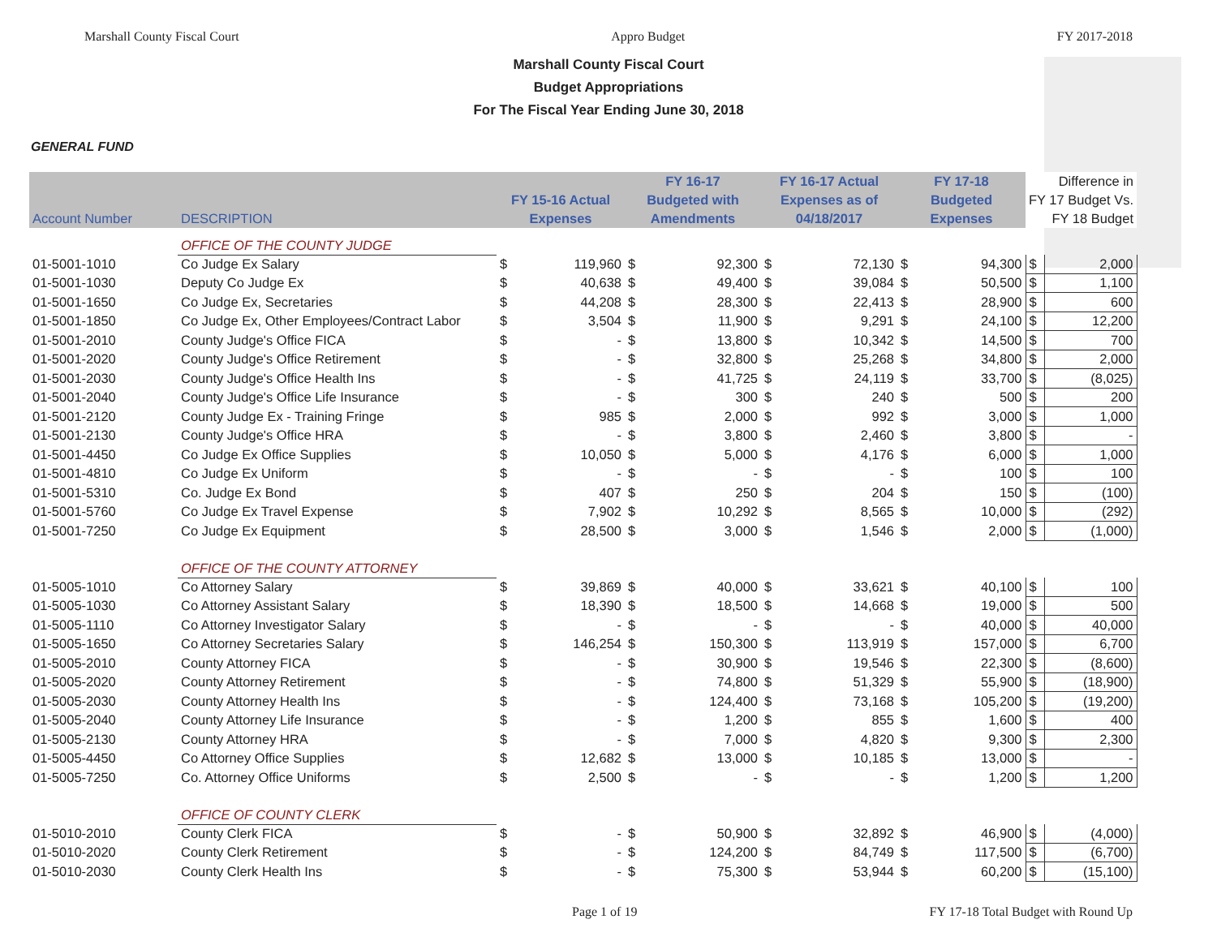Marshall County Fiscal Court Appro Budget FY 2017-2018
Marshall County Fiscal Court
Budget Appropriations
For The Fiscal Year Ending June 30, 2018
GENERAL FUND
| Account Number | DESCRIPTION | FY 15-16 Actual Expenses | | FY 16-17 Budgeted with Amendments | | FY 16-17 Actual Expenses as of 04/18/2017 | | FY 17-18 Budgeted Expenses | | Difference in FY 17 Budget Vs. FY 18 Budget | |
| --- | --- | --- | --- | --- | --- | --- | --- | --- | --- | --- | --- |
| | OFFICE OF THE COUNTY JUDGE | | | | | | | | | | |
| 01-5001-1010 | Co Judge Ex Salary | $ | 119,960 | $ | 92,300 | $ | 72,130 | $ | 94,300 | $ | 2,000 |
| 01-5001-1030 | Deputy Co Judge Ex | $ | 40,638 | $ | 49,400 | $ | 39,084 | $ | 50,500 | $ | 1,100 |
| 01-5001-1650 | Co Judge Ex, Secretaries | $ | 44,208 | $ | 28,300 | $ | 22,413 | $ | 28,900 | $ | 600 |
| 01-5001-1850 | Co Judge Ex, Other Employees/Contract Labor | $ | 3,504 | $ | 11,900 | $ | 9,291 | $ | 24,100 | $ | 12,200 |
| 01-5001-2010 | County Judge's Office FICA | $ | - | $ | 13,800 | $ | 10,342 | $ | 14,500 | $ | 700 |
| 01-5001-2020 | County Judge's Office Retirement | $ | - | $ | 32,800 | $ | 25,268 | $ | 34,800 | $ | 2,000 |
| 01-5001-2030 | County Judge's Office Health Ins | $ | - | $ | 41,725 | $ | 24,119 | $ | 33,700 | $ | (8,025) |
| 01-5001-2040 | County Judge's Office Life Insurance | $ | - | $ | 300 | $ | 240 | $ | 500 | $ | 200 |
| 01-5001-2120 | County Judge Ex - Training Fringe | $ | 985 | $ | 2,000 | $ | 992 | $ | 3,000 | $ | 1,000 |
| 01-5001-2130 | County Judge's Office HRA | $ | - | $ | 3,800 | $ | 2,460 | $ | 3,800 | $ | - |
| 01-5001-4450 | Co Judge Ex Office Supplies | $ | 10,050 | $ | 5,000 | $ | 4,176 | $ | 6,000 | $ | 1,000 |
| 01-5001-4810 | Co Judge Ex Uniform | $ | - | $ | - | $ | - | $ | 100 | $ | 100 |
| 01-5001-5310 | Co. Judge Ex Bond | $ | 407 | $ | 250 | $ | 204 | $ | 150 | $ | (100) |
| 01-5001-5760 | Co Judge Ex Travel Expense | $ | 7,902 | $ | 10,292 | $ | 8,565 | $ | 10,000 | $ | (292) |
| 01-5001-7250 | Co Judge Ex Equipment | $ | 28,500 | $ | 3,000 | $ | 1,546 | $ | 2,000 | $ | (1,000) |
| | OFFICE OF THE COUNTY ATTORNEY | | | | | | | | | | |
| 01-5005-1010 | Co Attorney Salary | $ | 39,869 | $ | 40,000 | $ | 33,621 | $ | 40,100 | $ | 100 |
| 01-5005-1030 | Co Attorney Assistant Salary | $ | 18,390 | $ | 18,500 | $ | 14,668 | $ | 19,000 | $ | 500 |
| 01-5005-1110 | Co Attorney Investigator Salary | $ | - | $ | - | $ | - | $ | 40,000 | $ | 40,000 |
| 01-5005-1650 | Co Attorney Secretaries Salary | $ | 146,254 | $ | 150,300 | $ | 113,919 | $ | 157,000 | $ | 6,700 |
| 01-5005-2010 | County Attorney FICA | $ | - | $ | 30,900 | $ | 19,546 | $ | 22,300 | $ | (8,600) |
| 01-5005-2020 | County Attorney Retirement | $ | - | $ | 74,800 | $ | 51,329 | $ | 55,900 | $ | (18,900) |
| 01-5005-2030 | County Attorney Health Ins | $ | - | $ | 124,400 | $ | 73,168 | $ | 105,200 | $ | (19,200) |
| 01-5005-2040 | County Attorney Life Insurance | $ | - | $ | 1,200 | $ | 855 | $ | 1,600 | $ | 400 |
| 01-5005-2130 | County Attorney HRA | $ | - | $ | 7,000 | $ | 4,820 | $ | 9,300 | $ | 2,300 |
| 01-5005-4450 | Co Attorney Office Supplies | $ | 12,682 | $ | 13,000 | $ | 10,185 | $ | 13,000 | $ | - |
| 01-5005-7250 | Co. Attorney Office Uniforms | $ | 2,500 | $ | - | $ | - | $ | 1,200 | $ | 1,200 |
| | OFFICE OF COUNTY CLERK | | | | | | | | | | |
| 01-5010-2010 | County Clerk FICA | $ | - | $ | 50,900 | $ | 32,892 | $ | 46,900 | $ | (4,000) |
| 01-5010-2020 | County Clerk Retirement | $ | - | $ | 124,200 | $ | 84,749 | $ | 117,500 | $ | (6,700) |
| 01-5010-2030 | County Clerk Health Ins | $ | - | $ | 75,300 | $ | 53,944 | $ | 60,200 | $ | (15,100) |
Page 1 of 19 FY 17-18 Total Budget with Round Up